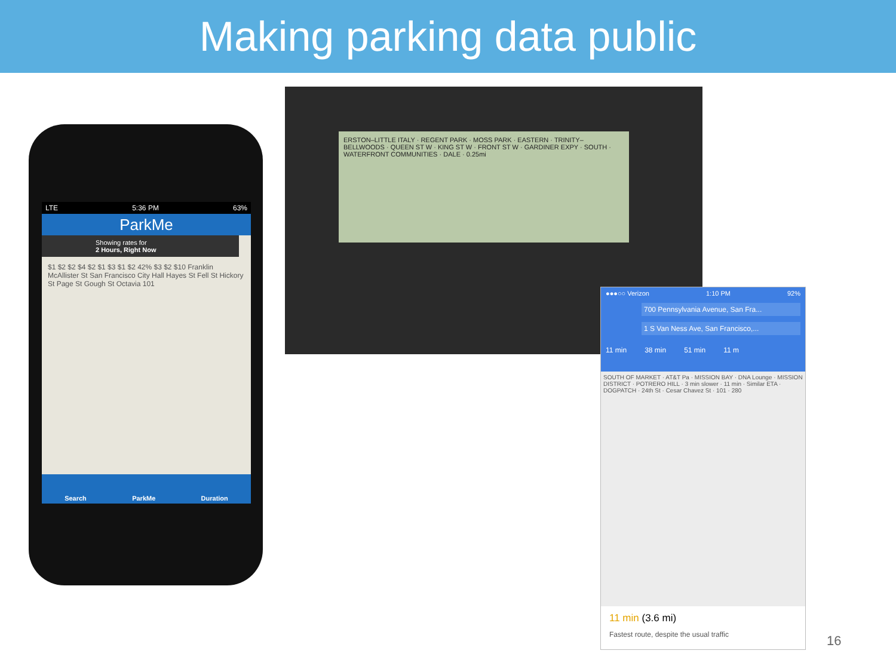Making parking data public
LTE 5:36 PM 63%
ParkMe
Showing rates for
2 Hours, Right Now
$1 $2 $2 $4 $2 $1 $3 $1 $2 42% $3 $2 $10 Franklin McAllister St San Francisco City Hall Hayes St Fell St Hickory St Page St Gough St Octavia 101
Search ParkMe Duration
ERSTON–LITTLE ITALY · REGENT PARK · MOSS PARK · EASTERN · TRINITY–BELLWOODS · QUEEN ST W · KING ST W · FRONT ST W · GARDINER EXPY · SOUTH · WATERFRONT COMMUNITIES · DALE · 0.25mi
●●●○○ Verizon 1:10 PM 92%
700 Pennsylvania Avenue, San Fra...
1 S Van Ness Ave, San Francisco,...
11 min 38 min 51 min 11 m
SOUTH OF MARKET · AT&T Pa · MISSION BAY · DNA Lounge · MISSION DISTRICT · POTRERO HILL · 3 min slower · 11 min · Similar ETA · DOGPATCH · 24th St · Cesar Chavez St · 101 · 280
11 min (3.6 mi)
Fastest route, despite the usual traffic
16